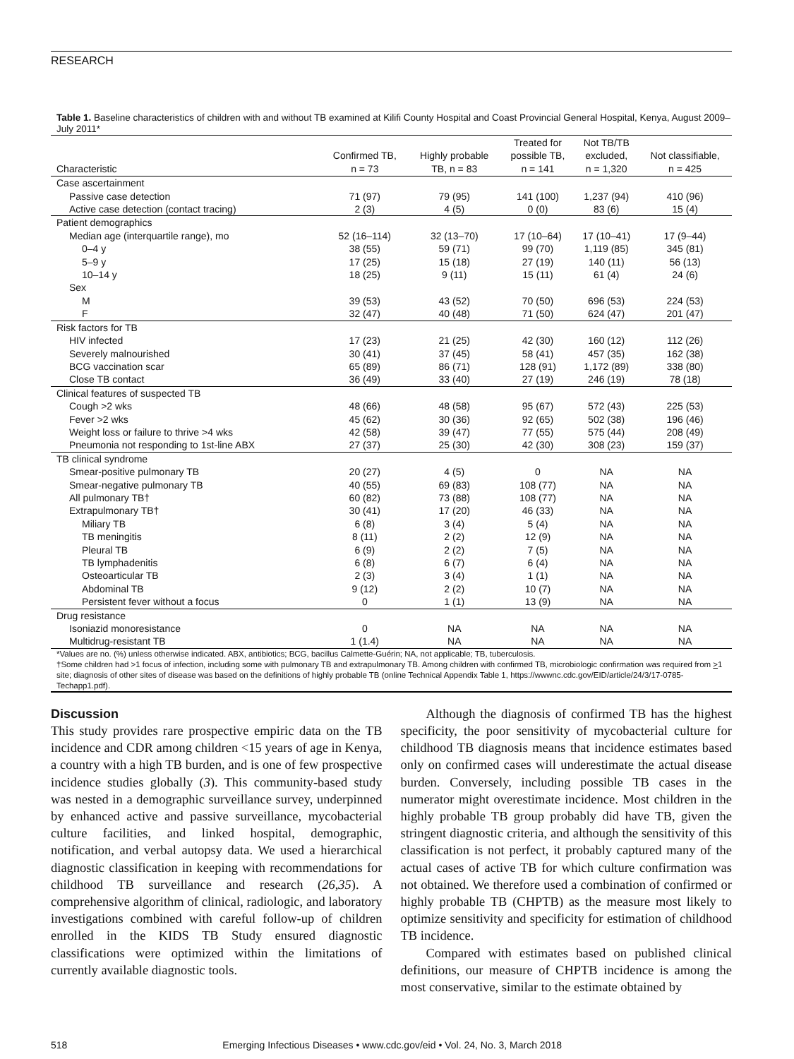RESEARCH
Table 1. Baseline characteristics of children with and without TB examined at Kilifi County Hospital and Coast Provincial General Hospital, Kenya, August 2009–July 2011*
| Characteristic | Confirmed TB, n = 73 | Highly probable TB, n = 83 | Treated for possible TB, n = 141 | Not TB/TB excluded, n = 1,320 | Not classifiable, n = 425 |
| --- | --- | --- | --- | --- | --- |
| Case ascertainment | | | | | |
| Passive case detection | 71 (97) | 79 (95) | 141 (100) | 1,237 (94) | 410 (96) |
| Active case detection (contact tracing) | 2 (3) | 4 (5) | 0 (0) | 83 (6) | 15 (4) |
| Patient demographics | | | | | |
| Median age (interquartile range), mo | 52 (16–114) | 32 (13–70) | 17 (10–64) | 17 (10–41) | 17 (9–44) |
| 0–4 y | 38 (55) | 59 (71) | 99 (70) | 1,119 (85) | 345 (81) |
| 5–9 y | 17 (25) | 15 (18) | 27 (19) | 140 (11) | 56 (13) |
| 10–14 y | 18 (25) | 9 (11) | 15 (11) | 61 (4) | 24 (6) |
| Sex | | | | | |
| M | 39 (53) | 43 (52) | 70 (50) | 696 (53) | 224 (53) |
| F | 32 (47) | 40 (48) | 71 (50) | 624 (47) | 201 (47) |
| Risk factors for TB | | | | | |
| HIV infected | 17 (23) | 21 (25) | 42 (30) | 160 (12) | 112 (26) |
| Severely malnourished | 30 (41) | 37 (45) | 58 (41) | 457 (35) | 162 (38) |
| BCG vaccination scar | 65 (89) | 86 (71) | 128 (91) | 1,172 (89) | 338 (80) |
| Close TB contact | 36 (49) | 33 (40) | 27 (19) | 246 (19) | 78 (18) |
| Clinical features of suspected TB | | | | | |
| Cough >2 wks | 48 (66) | 48 (58) | 95 (67) | 572 (43) | 225 (53) |
| Fever >2 wks | 45 (62) | 30 (36) | 92 (65) | 502 (38) | 196 (46) |
| Weight loss or failure to thrive >4 wks | 42 (58) | 39 (47) | 77 (55) | 575 (44) | 208 (49) |
| Pneumonia not responding to 1st-line ABX | 27 (37) | 25 (30) | 42 (30) | 308 (23) | 159 (37) |
| TB clinical syndrome | | | | | |
| Smear-positive pulmonary TB | 20 (27) | 4 (5) | 0 | NA | NA |
| Smear-negative pulmonary TB | 40 (55) | 69 (83) | 108 (77) | NA | NA |
| All pulmonary TB† | 60 (82) | 73 (88) | 108 (77) | NA | NA |
| Extrapulmonary TB† | 30 (41) | 17 (20) | 46 (33) | NA | NA |
| Miliary TB | 6 (8) | 3 (4) | 5 (4) | NA | NA |
| TB meningitis | 8 (11) | 2 (2) | 12 (9) | NA | NA |
| Pleural TB | 6 (9) | 2 (2) | 7 (5) | NA | NA |
| TB lymphadenitis | 6 (8) | 6 (7) | 6 (4) | NA | NA |
| Osteoarticular TB | 2 (3) | 3 (4) | 1 (1) | NA | NA |
| Abdominal TB | 9 (12) | 2 (2) | 10 (7) | NA | NA |
| Persistent fever without a focus | 0 | 1 (1) | 13 (9) | NA | NA |
| Drug resistance | | | | | |
| Isoniazid monoresistance | 0 | NA | NA | NA | NA |
| Multidrug-resistant TB | 1 (1.4) | NA | NA | NA | NA |
*Values are no. (%) unless otherwise indicated. ABX, antibiotics; BCG, bacillus Calmette-Guérin; NA, not applicable; TB, tuberculosis.
†Some children had >1 focus of infection, including some with pulmonary TB and extrapulmonary TB. Among children with confirmed TB, microbiologic confirmation was required from >1 site; diagnosis of other sites of disease was based on the definitions of highly probable TB (online Technical Appendix Table 1, https://wwwnc.cdc.gov/EID/article/24/3/17-0785-Techapp1.pdf).
Discussion
This study provides rare prospective empiric data on the TB incidence and CDR among children <15 years of age in Kenya, a country with a high TB burden, and is one of few prospective incidence studies globally (3). This community-based study was nested in a demographic surveillance survey, underpinned by enhanced active and passive surveillance, mycobacterial culture facilities, and linked hospital, demographic, notification, and verbal autopsy data. We used a hierarchical diagnostic classification in keeping with recommendations for childhood TB surveillance and research (26,35). A comprehensive algorithm of clinical, radiologic, and laboratory investigations combined with careful follow-up of children enrolled in the KIDS TB Study ensured diagnostic classifications were optimized within the limitations of currently available diagnostic tools.
Although the diagnosis of confirmed TB has the highest specificity, the poor sensitivity of mycobacterial culture for childhood TB diagnosis means that incidence estimates based only on confirmed cases will underestimate the actual disease burden. Conversely, including possible TB cases in the numerator might overestimate incidence. Most children in the highly probable TB group probably did have TB, given the stringent diagnostic criteria, and although the sensitivity of this classification is not perfect, it probably captured many of the actual cases of active TB for which culture confirmation was not obtained. We therefore used a combination of confirmed or highly probable TB (CHPTB) as the measure most likely to optimize sensitivity and specificity for estimation of childhood TB incidence.
Compared with estimates based on published clinical definitions, our measure of CHPTB incidence is among the most conservative, similar to the estimate obtained by
518 Emerging Infectious Diseases • www.cdc.gov/eid • Vol. 24, No. 3, March 2018